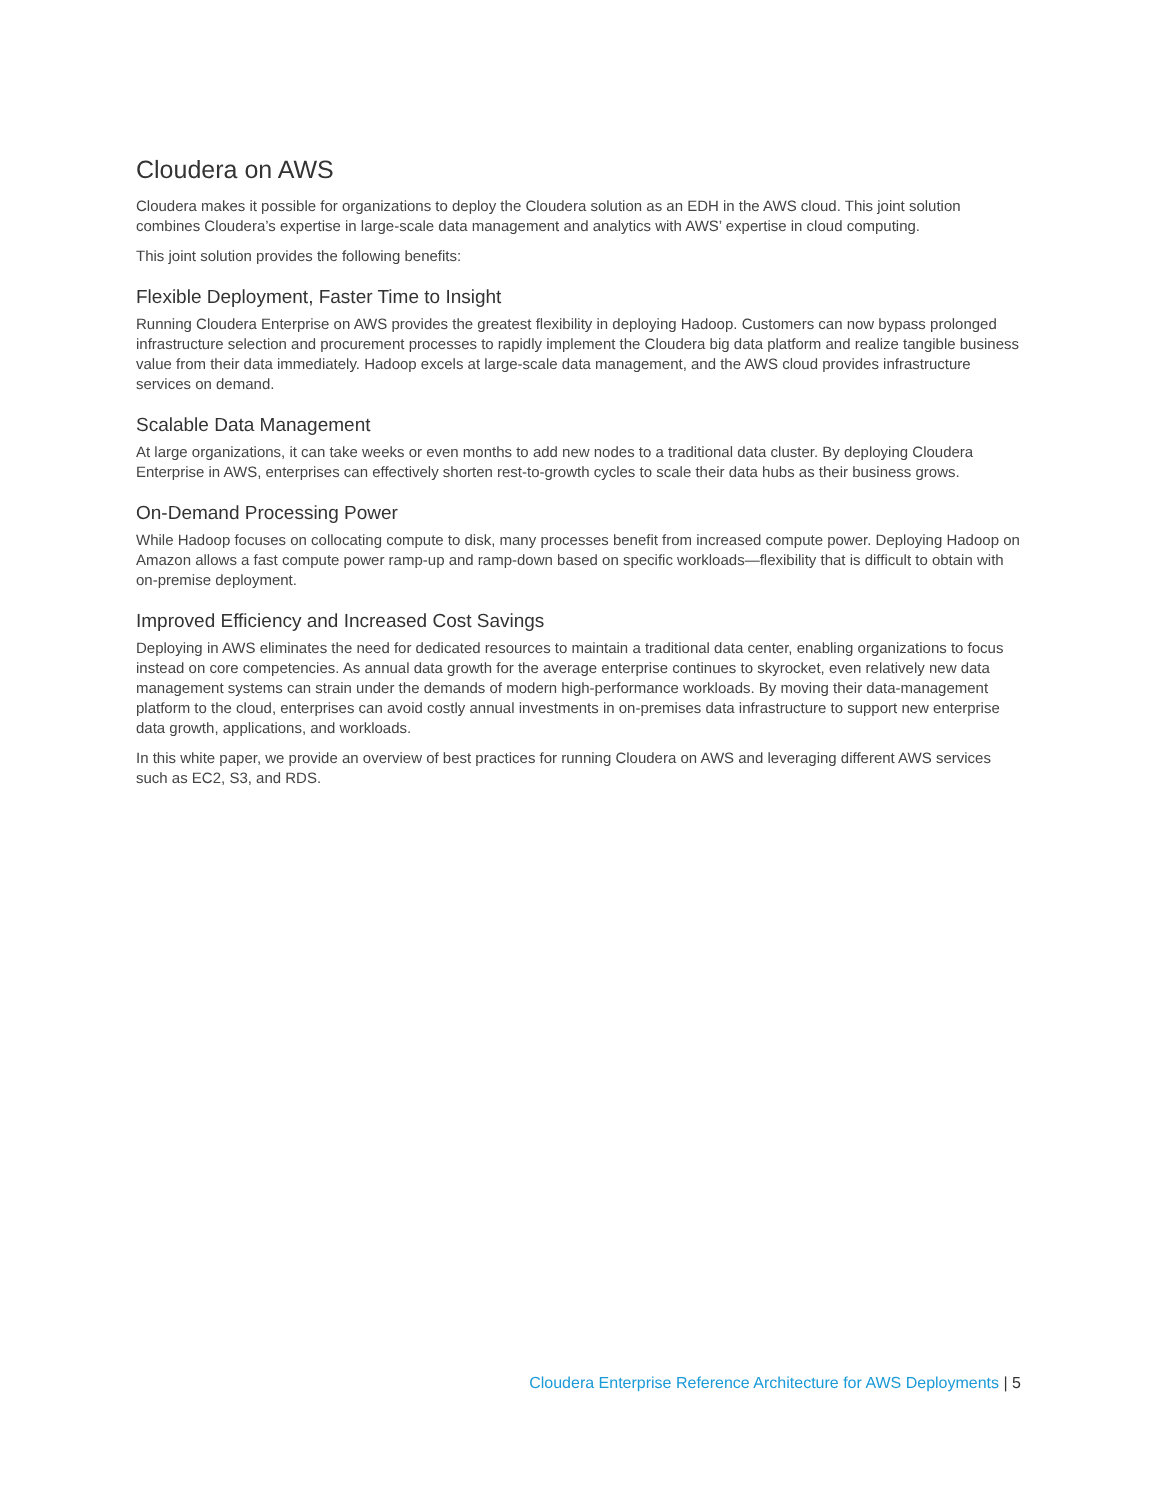Cloudera on AWS
Cloudera makes it possible for organizations to deploy the Cloudera solution as an EDH in the AWS cloud. This joint solution combines Cloudera’s expertise in large-scale data management and analytics with AWS’ expertise in cloud computing.
This joint solution provides the following benefits:
Flexible Deployment, Faster Time to Insight
Running Cloudera Enterprise on AWS provides the greatest flexibility in deploying Hadoop. Customers can now bypass prolonged infrastructure selection and procurement processes to rapidly implement the Cloudera big data platform and realize tangible business value from their data immediately. Hadoop excels at large-scale data management, and the AWS cloud provides infrastructure services on demand.
Scalable Data Management
At large organizations, it can take weeks or even months to add new nodes to a traditional data cluster. By deploying Cloudera Enterprise in AWS, enterprises can effectively shorten rest-to-growth cycles to scale their data hubs as their business grows.
On-Demand Processing Power
While Hadoop focuses on collocating compute to disk, many processes benefit from increased compute power. Deploying Hadoop on Amazon allows a fast compute power ramp-up and ramp-down based on specific workloads—flexibility that is difficult to obtain with on-premise deployment.
Improved Efficiency and Increased Cost Savings
Deploying in AWS eliminates the need for dedicated resources to maintain a traditional data center, enabling organizations to focus instead on core competencies. As annual data growth for the average enterprise continues to skyrocket, even relatively new data management systems can strain under the demands of modern high-performance workloads. By moving their data-management platform to the cloud, enterprises can avoid costly annual investments in on-premises data infrastructure to support new enterprise data growth, applications, and workloads.
In this white paper, we provide an overview of best practices for running Cloudera on AWS and leveraging different AWS services such as EC2, S3, and RDS.
Cloudera Enterprise Reference Architecture for AWS Deployments | 5